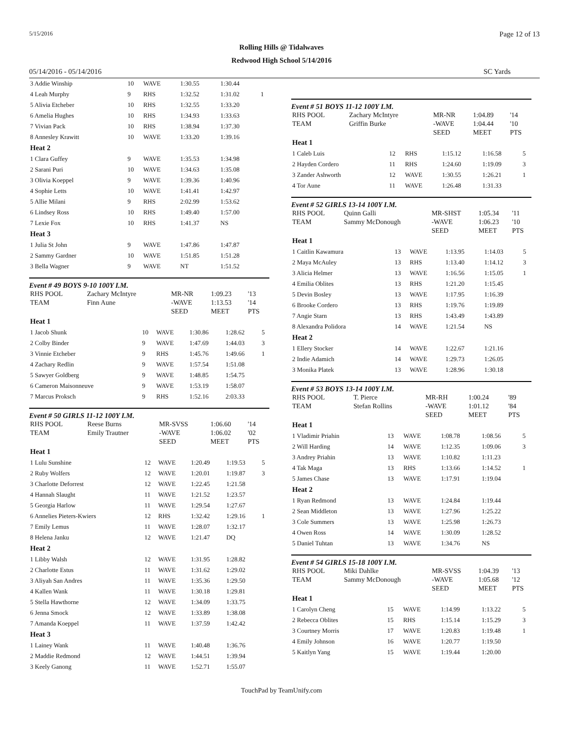5/15/2016 Page 12 of 13
Rolling Hills @ Tidalwaves
Redwood High School 5/14/2016
05/14/2016 - 05/14/2016 SC Yards
| 3 Addie Winship | 10 | WAVE | 1:30.55 | 1:30.44 | |
| 4 Leah Murphy | 9 | RHS | 1:32.52 | 1:31.02 | 1 |
| 5 Alivia Etcheber | 10 | RHS | 1:32.55 | 1:33.20 | |
| 6 Amelia Hughes | 10 | RHS | 1:34.93 | 1:33.63 | |
| 7 Vivian Pack | 10 | RHS | 1:38.94 | 1:37.30 | |
| 8 Annesley Krawitt | 10 | WAVE | 1:33.20 | 1:39.16 | |
| Heat 2 | | | | | |
| 1 Clara Guffey | 9 | WAVE | 1:35.53 | 1:34.98 | |
| 2 Sarani Puri | 10 | WAVE | 1:34.63 | 1:35.08 | |
| 3 Olivia Koeppel | 9 | WAVE | 1:39.36 | 1:40.96 | |
| 4 Sophie Letts | 10 | WAVE | 1:41.41 | 1:42.97 | |
| 5 Allie Milani | 9 | RHS | 2:02.99 | 1:53.62 | |
| 6 Lindsey Ross | 10 | RHS | 1:49.40 | 1:57.00 | |
| 7 Lexie Fox | 10 | RHS | 1:41.37 | NS | |
| Heat 3 | | | | | |
| 1 Julia St John | 9 | WAVE | 1:47.86 | 1:47.87 | |
| 2 Sammy Gardner | 10 | WAVE | 1:51.85 | 1:51.28 | |
| 3 Bella Wagner | 9 | WAVE | NT | 1:51.52 | |
Event # 49 BOYS 9-10 100Y I.M.
| RHS POOL | Zachary McIntyre | MR-NR | 1:09.23 | '13 |
| TEAM | Finn Aune | -WAVE | 1:13.53 | '14 |
| | | SEED | MEET | PTS |
| Heat 1 | | | | | |
| 1 Jacob Shunk | 10 | WAVE | 1:30.86 | 1:28.62 | 5 |
| 2 Colby Binder | 9 | WAVE | 1:47.69 | 1:44.03 | 3 |
| 3 Vinnie Etcheber | 9 | RHS | 1:45.76 | 1:49.66 | 1 |
| 4 Zachary Redlin | 9 | WAVE | 1:57.54 | 1:51.08 | |
| 5 Sawyer Goldberg | 9 | WAVE | 1:48.85 | 1:54.75 | |
| 6 Cameron Maisonneuve | 9 | WAVE | 1:53.19 | 1:58.07 | |
| 7 Marcus Proksch | 9 | RHS | 1:52.16 | 2:03.33 | |
Event # 50 GIRLS 11-12 100Y I.M.
| RHS POOL | Reese Burns | MR-SVSS | 1:06.60 | '14 |
| TEAM | Emily Trautner | -WAVE | 1:06.02 | '02 |
| | | SEED | MEET | PTS |
| Heat 1 | | | | | |
| 1 Lulu Sunshine | 12 | WAVE | 1:20.49 | 1:19.53 | 5 |
| 2 Ruby Wolfers | 12 | WAVE | 1:20.01 | 1:19.87 | 3 |
| 3 Charlotte Deforrest | 12 | WAVE | 1:22.45 | 1:21.58 | |
| 4 Hannah Slaught | 11 | WAVE | 1:21.52 | 1:23.57 | |
| 5 Georgia Harlow | 11 | WAVE | 1:29.54 | 1:27.67 | |
| 6 Annelies Pieters-Kwiers | 12 | RHS | 1:32.42 | 1:29.16 | 1 |
| 7 Emily Lemus | 11 | WAVE | 1:28.07 | 1:32.17 | |
| 8 Helena Janku | 12 | WAVE | 1:21.47 | DQ | |
| Heat 2 | | | | | |
| 1 Libby Walsh | 12 | WAVE | 1:31.95 | 1:28.82 | |
| 2 Charlotte Estus | 11 | WAVE | 1:31.62 | 1:29.02 | |
| 3 Aliyah San Andres | 11 | WAVE | 1:35.36 | 1:29.50 | |
| 4 Kallen Wank | 11 | WAVE | 1:30.18 | 1:29.81 | |
| 5 Stella Hawthorne | 12 | WAVE | 1:34.09 | 1:33.75 | |
| 6 Jenna Smock | 12 | WAVE | 1:33.89 | 1:38.08 | |
| 7 Amanda Koeppel | 11 | WAVE | 1:37.59 | 1:42.42 | |
| Heat 3 | | | | | |
| 1 Lainey Wank | 11 | WAVE | 1:40.48 | 1:36.76 | |
| 2 Maddie Redmond | 12 | WAVE | 1:44.51 | 1:39.94 | |
| 3 Keely Ganong | 11 | WAVE | 1:52.71 | 1:55.07 | |
Event # 51 BOYS 11-12 100Y I.M.
| RHS POOL | Zachary McIntyre | MR-NR | 1:04.89 | '14 |
| TEAM | Griffin Burke | -WAVE | 1:04.44 | '10 |
| | | SEED | MEET | PTS |
| Heat 1 | | | | | |
| 1 Caleb Luis | 12 | RHS | 1:15.12 | 1:16.58 | 5 |
| 2 Hayden Cordero | 11 | RHS | 1:24.60 | 1:19.09 | 3 |
| 3 Zander Ashworth | 12 | WAVE | 1:30.55 | 1:26.21 | 1 |
| 4 Tor Aune | 11 | WAVE | 1:26.48 | 1:31.33 | |
Event # 52 GIRLS 13-14 100Y I.M.
| RHS POOL | Quinn Galli | MR-SHST | 1:05.34 | '11 |
| TEAM | Sammy McDonough | -WAVE | 1:06.23 | '10 |
| | | SEED | MEET | PTS |
| Heat 1 | | | | | |
| 1 Caitlin Kawamura | 13 | WAVE | 1:13.95 | 1:14.03 | 5 |
| 2 Maya McAuley | 13 | RHS | 1:13.40 | 1:14.12 | 3 |
| 3 Alicia Helmer | 13 | WAVE | 1:16.56 | 1:15.05 | 1 |
| 4 Emilia Oblites | 13 | RHS | 1:21.20 | 1:15.45 | |
| 5 Devin Bosley | 13 | WAVE | 1:17.95 | 1:16.39 | |
| 6 Brooke Cordero | 13 | RHS | 1:19.76 | 1:19.89 | |
| 7 Angie Starn | 13 | RHS | 1:43.49 | 1:43.89 | |
| 8 Alexandra Polidora | 14 | WAVE | 1:21.54 | NS | |
| Heat 2 | | | | | |
| 1 Ellery Stocker | 14 | WAVE | 1:22.67 | 1:21.16 | |
| 2 Indie Adamich | 14 | WAVE | 1:29.73 | 1:26.05 | |
| 3 Monika Platek | 13 | WAVE | 1:28.96 | 1:30.18 | |
Event # 53 BOYS 13-14 100Y I.M.
| RHS POOL | T. Pierce | MR-RH | 1:00.24 | '89 |
| TEAM | Stefan Rollins | -WAVE | 1:01.12 | '84 |
| | | SEED | MEET | PTS |
| Heat 1 | | | | | |
| 1 Vladimir Priahin | 13 | WAVE | 1:08.78 | 1:08.56 | 5 |
| 2 Will Harding | 14 | WAVE | 1:12.35 | 1:09.06 | 3 |
| 3 Andrey Priahin | 13 | WAVE | 1:10.82 | 1:11.23 | |
| 4 Tak Maga | 13 | RHS | 1:13.66 | 1:14.52 | 1 |
| 5 James Chase | 13 | WAVE | 1:17.91 | 1:19.04 | |
| Heat 2 | | | | | |
| 1 Ryan Redmond | 13 | WAVE | 1:24.84 | 1:19.44 | |
| 2 Sean Middleton | 13 | WAVE | 1:27.96 | 1:25.22 | |
| 3 Cole Summers | 13 | WAVE | 1:25.98 | 1:26.73 | |
| 4 Owen Ross | 14 | WAVE | 1:30.09 | 1:28.52 | |
| 5 Daniel Tuhtan | 13 | WAVE | 1:34.76 | NS | |
Event # 54 GIRLS 15-18 100Y I.M.
| RHS POOL | Miki Dahlke | MR-SVSS | 1:04.39 | '13 |
| TEAM | Sammy McDonough | -WAVE | 1:05.68 | '12 |
| | | SEED | MEET | PTS |
| Heat 1 | | | | | |
| 1 Carolyn Cheng | 15 | WAVE | 1:14.99 | 1:13.22 | 5 |
| 2 Rebecca Oblites | 15 | RHS | 1:15.14 | 1:15.29 | 3 |
| 3 Courtney Morris | 17 | WAVE | 1:20.83 | 1:19.48 | 1 |
| 4 Emily Johnson | 16 | WAVE | 1:20.77 | 1:19.50 | |
| 5 Kaitlyn Yang | 15 | WAVE | 1:19.44 | 1:20.00 | |
TouchPad by TeamUnify.com